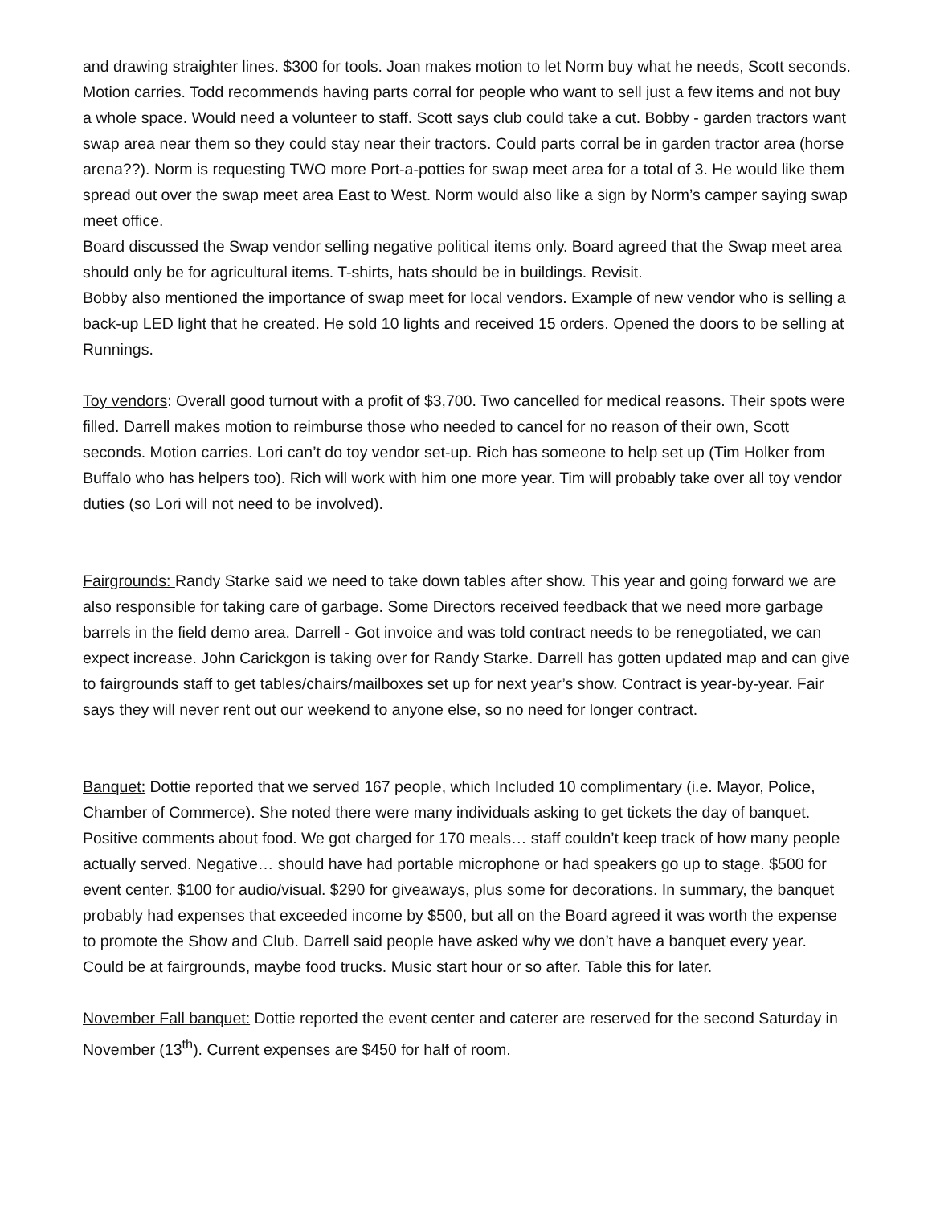and drawing straighter lines. $300 for tools. Joan makes motion to let Norm buy what he needs, Scott seconds. Motion carries. Todd recommends having parts corral for people who want to sell just a few items and not buy a whole space. Would need a volunteer to staff. Scott says club could take a cut. Bobby - garden tractors want swap area near them so they could stay near their tractors. Could parts corral be in garden tractor area (horse arena??). Norm is requesting TWO more Port-a-potties for swap meet area for a total of 3. He would like them spread out over the swap meet area East to West. Norm would also like a sign by Norm’s camper saying swap meet office.
Board discussed the Swap vendor selling negative political items only. Board agreed that the Swap meet area should only be for agricultural items. T-shirts, hats should be in buildings. Revisit.
Bobby also mentioned the importance of swap meet for local vendors. Example of new vendor who is selling a back-up LED light that he created. He sold 10 lights and received 15 orders. Opened the doors to be selling at Runnings.
Toy vendors: Overall good turnout with a profit of $3,700. Two cancelled for medical reasons. Their spots were filled. Darrell makes motion to reimburse those who needed to cancel for no reason of their own, Scott seconds. Motion carries. Lori can’t do toy vendor set-up. Rich has someone to help set up (Tim Holker from Buffalo who has helpers too). Rich will work with him one more year. Tim will probably take over all toy vendor duties (so Lori will not need to be involved).
Fairgrounds: Randy Starke said we need to take down tables after show. This year and going forward we are also responsible for taking care of garbage. Some Directors received feedback that we need more garbage barrels in the field demo area. Darrell - Got invoice and was told contract needs to be renegotiated, we can expect increase. John Carickgon is taking over for Randy Starke. Darrell has gotten updated map and can give to fairgrounds staff to get tables/chairs/mailboxes set up for next year’s show. Contract is year-by-year. Fair says they will never rent out our weekend to anyone else, so no need for longer contract.
Banquet: Dottie reported that we served 167 people, which Included 10 complimentary (i.e. Mayor, Police, Chamber of Commerce). She noted there were many individuals asking to get tickets the day of banquet. Positive comments about food. We got charged for 170 meals… staff couldn’t keep track of how many people actually served. Negative… should have had portable microphone or had speakers go up to stage. $500 for event center. $100 for audio/visual. $290 for giveaways, plus some for decorations. In summary, the banquet probably had expenses that exceeded income by $500, but all on the Board agreed it was worth the expense to promote the Show and Club. Darrell said people have asked why we don’t have a banquet every year. Could be at fairgrounds, maybe food trucks. Music start hour or so after. Table this for later.
November Fall banquet: Dottie reported the event center and caterer are reserved for the second Saturday in November (13<sup>th</sup>). Current expenses are $450 for half of room.